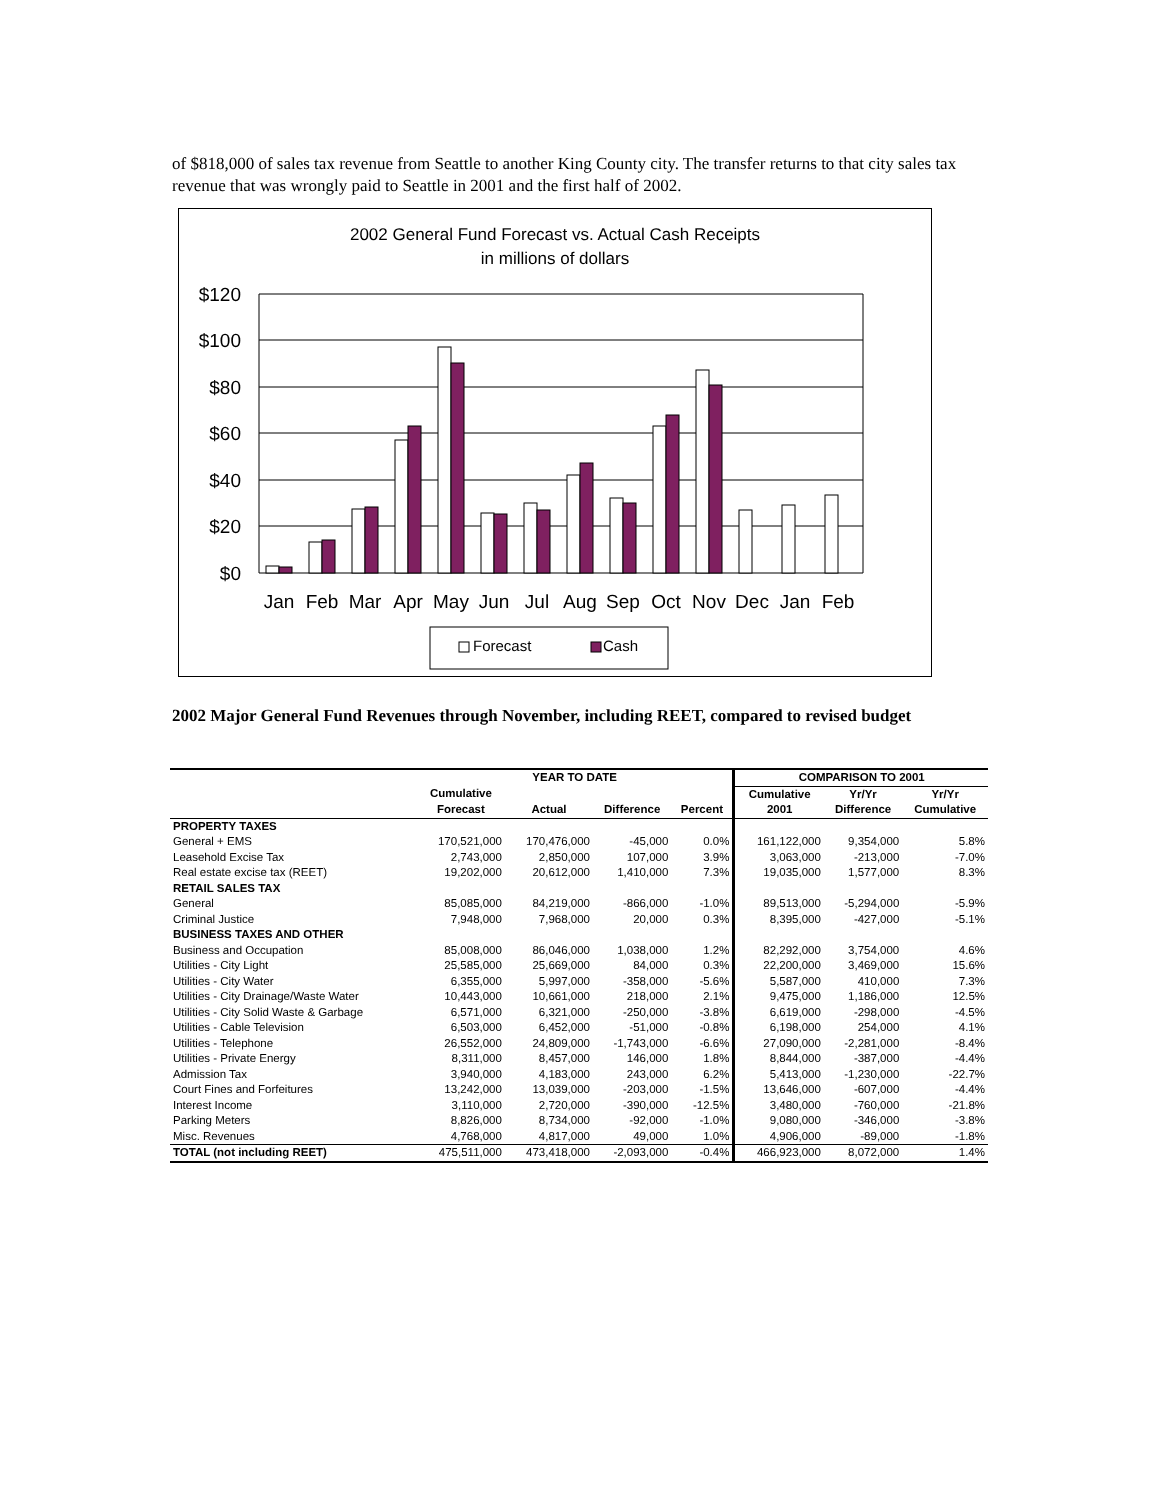of $818,000 of sales tax revenue from Seattle to another King County city. The transfer returns to that city sales tax revenue that was wrongly paid to Seattle in 2001 and the first half of 2002.
2002 General Fund Forecast vs. Actual Cash Receipts
in millions of dollars
$120
$100
$80
$60
$40
$20
$0
Jan
Feb
Mar
Apr
May
Jun
Jul
Aug
Sep
Oct
Nov
Dec
Jan
Feb
Forecast
Cash
2002 Major General Fund Revenues through November, including REET, compared to revised budget
| | YEAR TO DATE | | | | COMPARISON TO 2001 | | |
| --- | --- | --- | --- | --- | --- | --- | --- |
| | Cumulative | | | | Cumulative | Yr/Yr | Yr/Yr |
| | Forecast | Actual | Difference | Percent | 2001 | Difference | Cumulative |
| PROPERTY TAXES | | | | | | | |
| General + EMS | 170,521,000 | 170,476,000 | -45,000 | 0.0% | 161,122,000 | 9,354,000 | 5.8% |
| Leasehold Excise Tax | 2,743,000 | 2,850,000 | 107,000 | 3.9% | 3,063,000 | -213,000 | -7.0% |
| Real estate excise tax (REET) | 19,202,000 | 20,612,000 | 1,410,000 | 7.3% | 19,035,000 | 1,577,000 | 8.3% |
| RETAIL SALES TAX | | | | | | | |
| General | 85,085,000 | 84,219,000 | -866,000 | -1.0% | 89,513,000 | -5,294,000 | -5.9% |
| Criminal Justice | 7,948,000 | 7,968,000 | 20,000 | 0.3% | 8,395,000 | -427,000 | -5.1% |
| BUSINESS TAXES AND OTHER | | | | | | | |
| Business and Occupation | 85,008,000 | 86,046,000 | 1,038,000 | 1.2% | 82,292,000 | 3,754,000 | 4.6% |
| Utilities - City Light | 25,585,000 | 25,669,000 | 84,000 | 0.3% | 22,200,000 | 3,469,000 | 15.6% |
| Utilities - City Water | 6,355,000 | 5,997,000 | -358,000 | -5.6% | 5,587,000 | 410,000 | 7.3% |
| Utilities - City Drainage/Waste Water | 10,443,000 | 10,661,000 | 218,000 | 2.1% | 9,475,000 | 1,186,000 | 12.5% |
| Utilities - City Solid Waste & Garbage | 6,571,000 | 6,321,000 | -250,000 | -3.8% | 6,619,000 | -298,000 | -4.5% |
| Utilities - Cable Television | 6,503,000 | 6,452,000 | -51,000 | -0.8% | 6,198,000 | 254,000 | 4.1% |
| Utilities - Telephone | 26,552,000 | 24,809,000 | -1,743,000 | -6.6% | 27,090,000 | -2,281,000 | -8.4% |
| Utilities - Private Energy | 8,311,000 | 8,457,000 | 146,000 | 1.8% | 8,844,000 | -387,000 | -4.4% |
| Admission Tax | 3,940,000 | 4,183,000 | 243,000 | 6.2% | 5,413,000 | -1,230,000 | -22.7% |
| Court Fines and Forfeitures | 13,242,000 | 13,039,000 | -203,000 | -1.5% | 13,646,000 | -607,000 | -4.4% |
| Interest Income | 3,110,000 | 2,720,000 | -390,000 | -12.5% | 3,480,000 | -760,000 | -21.8% |
| Parking Meters | 8,826,000 | 8,734,000 | -92,000 | -1.0% | 9,080,000 | -346,000 | -3.8% |
| Misc. Revenues | 4,768,000 | 4,817,000 | 49,000 | 1.0% | 4,906,000 | -89,000 | -1.8% |
| TOTAL (not including REET) | 475,511,000 | 473,418,000 | -2,093,000 | -0.4% | 466,923,000 | 8,072,000 | 1.4% |